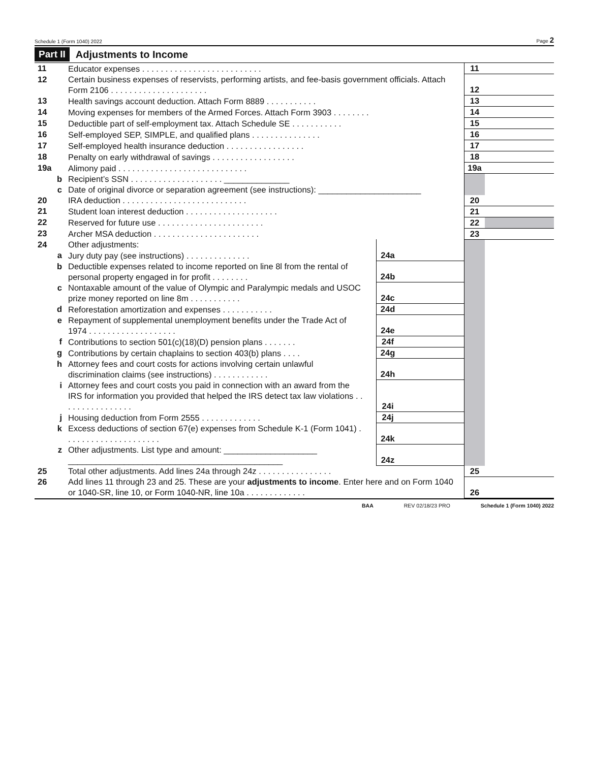Schedule 1 (Form 1040) 2022 Page 2
Part II Adjustments to Income
| 11 | Educator expenses . . . . . . . . . . . . . . . . . . . . . . . . . . | | | 11 | |
| 12 | Certain business expenses of reservists, performing artists, and fee-basis government officials. Attach Form 2106 . . . . . . . . . . . . . . . . . . . . . | | | 12 | |
| 13 | Health savings account deduction. Attach Form 8889 . . . . . . . . . . . | | | 13 | |
| 14 | Moving expenses for members of the Armed Forces. Attach Form 3903 . . . . . . . . | | | 14 | |
| 15 | Deductible part of self-employment tax. Attach Schedule SE . . . . . . . . . . . | | | 15 | |
| 16 | Self-employed SEP, SIMPLE, and qualified plans . . . . . . . . . . . . . . . | | | 16 | |
| 17 | Self-employed health insurance deduction . . . . . . . . . . . . . . . . . | | | 17 | |
| 18 | Penalty on early withdrawal of savings . . . . . . . . . . . . . . . . . . | | | 18 | |
| 19a | Alimony paid . . . . . . . . . . . . . . . . . . . . . . . . . . . . | | | 19a | |
| b | Recipient’s SSN . . . . . . . . . . . . . . . . . . . . ______________ | | | | |
| c | Date of original divorce or separation agreement (see instructions): ______________________ | | | | |
| 20 | IRA deduction . . . . . . . . . . . . . . . . . . . . . . . . . . . | | | 20 | |
| 21 | Student loan interest deduction . . . . . . . . . . . . . . . . . . . . | | | 21 | |
| 22 | Reserved for future use . . . . . . . . . . . . . . . . . . . . . . . | | | 22 | |
| 23 | Archer MSA deduction . . . . . . . . . . . . . . . . . . . . . . . | | | 23 | |
| 24 | Other adjustments: | | | | |
| a | Jury duty pay (see instructions) . . . . . . . . . . . . . . | 24a | | | |
| b | Deductible expenses related to income reported on line 8l from the rental of personal property engaged in for profit . . . . . . . . | 24b | | | |
| c | Nontaxable amount of the value of Olympic and Paralympic medals and USOC prize money reported on line 8m . . . . . . . . . . . | 24c | | | |
| d | Reforestation amortization and expenses . . . . . . . . . . . | 24d | | | |
| e | Repayment of supplemental unemployment benefits under the Trade Act of 1974 . . . . . . . . . . . . . . . . . . . | 24e | | | |
| f | Contributions to section 501(c)(18)(D) pension plans . . . . . . . | 24f | | | |
| g | Contributions by certain chaplains to section 403(b) plans . . . . | 24g | | | |
| h | Attorney fees and court costs for actions involving certain unlawful discrimination claims (see instructions) . . . . . . . . . . . . | 24h | | | |
| i | Attorney fees and court costs you paid in connection with an award from the IRS for information you provided that helped the IRS detect tax law violations . . . . . . . . . . . . . . . . | 24i | | | |
| j | Housing deduction from Form 2555 . . . . . . . . . . . . . | 24j | | | |
| k | Excess deductions of section 67(e) expenses from Schedule K-1 (Form 1041) . . . . . . . . . . . . . . . . . . . . . | 24k | | | |
| z | Other adjustments. List type and amount: ____________________ ______________________________________________ | 24z | | | |
| 25 | Total other adjustments. Add lines 24a through 24z . . . . . . . . . . . . . . . . | | | 25 | |
| 26 | Add lines 11 through 23 and 25. These are your adjustments to income . Enter here and on Form 1040 or 1040-SR, line 10, or Form 1040-NR, line 10a . . . . . . . . . . . . . | | | 26 | |
BAA REV 02/18/23 PRO Schedule 1 (Form 1040) 2022